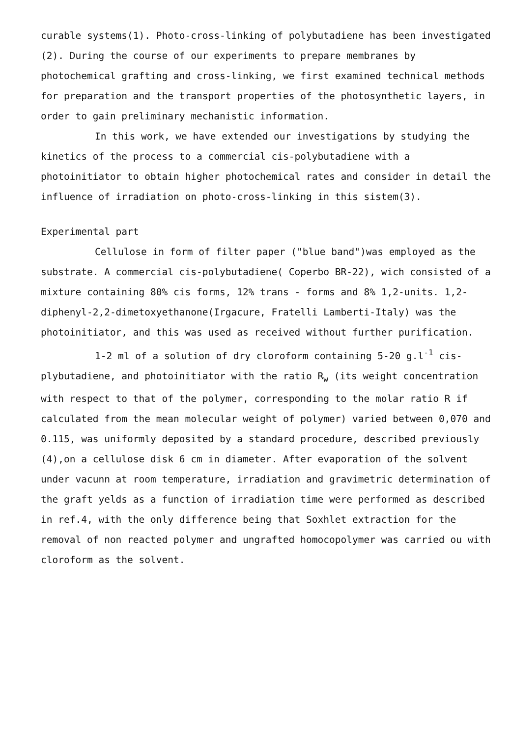curable systems(1). Photo-cross-linking of polybutadiene has been investigated (2). During the course of our experiments to prepare membranes by photochemical grafting and cross-linking, we first examined technical methods for preparation and the transport properties of the photosynthetic layers, in order to gain preliminary mechanistic information.
In this work, we have extended our investigations by studying the kinetics of the process to a commercial cis-polybutadiene with a photoinitiator to obtain higher photochemical rates and consider in detail the influence of irradiation on photo-cross-linking in this sistem(3).
Experimental part
Cellulose in form of filter paper ("blue band")was employed as the substrate. A commercial cis-polybutadiene( Coperbo BR-22), wich consisted of a mixture containing 80% cis forms, 12% trans - forms and 8% 1,2-units. 1,2-diphenyl-2,2-dimetoxyethanone(Irgacure, Fratelli Lamberti-Italy) was the photoinitiator, and this was used as received without further purification.
1-2 ml of a solution of dry cloroform containing 5-20 g.l<sup>-1</sup> cis-plybutadiene, and photoinitiator with the ratio R<sub>w</sub> (its weight concentration with respect to that of the polymer, corresponding to the molar ratio R if calculated from the mean molecular weight of polymer) varied between 0,070 and 0.115, was uniformly deposited by a standard procedure, described previously (4),on a cellulose disk 6 cm in diameter. After evaporation of the solvent under vacunn at room temperature, irradiation and gravimetric determination of the graft yelds as a function of irradiation time were performed as described in ref.4, with the only difference being that Soxhlet extraction for the removal of non reacted polymer and ungrafted homocopolymer was carried ou with cloroform as the solvent.